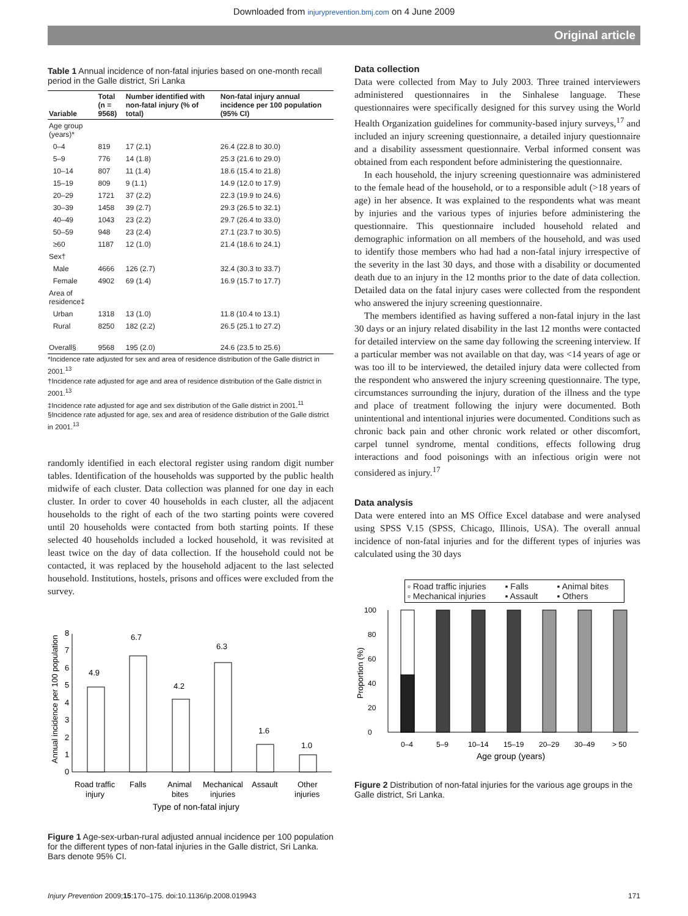Downloaded from injuryprevention.bmj.com on 4 June 2009
Original article
Table 1 Annual incidence of non-fatal injuries based on one-month recall period in the Galle district, Sri Lanka
| Variable | Total (n = 9568) | Number identified with non-fatal injury (% of total) | Non-fatal injury annual incidence per 100 population (95% CI) |
| --- | --- | --- | --- |
| Age group (years)* | | | |
| 0–4 | 819 | 17 (2.1) | 26.4 (22.8 to 30.0) |
| 5–9 | 776 | 14 (1.8) | 25.3 (21.6 to 29.0) |
| 10–14 | 807 | 11 (1.4) | 18.6 (15.4 to 21.8) |
| 15–19 | 809 | 9 (1.1) | 14.9 (12.0 to 17.9) |
| 20–29 | 1721 | 37 (2.2) | 22.3 (19.9 to 24.6) |
| 30–39 | 1458 | 39 (2.7) | 29.3 (26.5 to 32.1) |
| 40–49 | 1043 | 23 (2.2) | 29.7 (26.4 to 33.0) |
| 50–59 | 948 | 23 (2.4) | 27.1 (23.7 to 30.5) |
| ≥60 | 1187 | 12 (1.0) | 21.4 (18.6 to 24.1) |
| Sex† | | | |
| Male | 4666 | 126 (2.7) | 32.4 (30.3 to 33.7) |
| Female | 4902 | 69 (1.4) | 16.9 (15.7 to 17.7) |
| Area of residence‡ | | | |
| Urban | 1318 | 13 (1.0) | 11.8 (10.4 to 13.1) |
| Rural | 8250 | 182 (2.2) | 26.5 (25.1 to 27.2) |
| Overall§ | 9568 | 195 (2.0) | 24.6 (23.5 to 25.6) |
*Incidence rate adjusted for sex and area of residence distribution of the Galle district in 2001.<sup>13</sup>
†Incidence rate adjusted for age and area of residence distribution of the Galle district in 2001.<sup>13</sup>
‡Incidence rate adjusted for age and sex distribution of the Galle district in 2001.<sup>11</sup>
§Incidence rate adjusted for age, sex and area of residence distribution of the Galle district in 2001.<sup>13</sup>
randomly identified in each electoral register using random digit number tables. Identification of the households was supported by the public health midwife of each cluster. Data collection was planned for one day in each cluster. In order to cover 40 households in each cluster, all the adjacent households to the right of each of the two starting points were covered until 20 households were contacted from both starting points. If these selected 40 households included a locked household, it was revisited at least twice on the day of data collection. If the household could not be contacted, it was replaced by the household adjacent to the last selected household. Institutions, hostels, prisons and offices were excluded from the survey.
0
1
2
3
4
5
6
7
8
Annual incidence per 100 population
4.9
6.7
4.2
6.3
1.6
1.0
Road traffic
injury
Falls
Animal
bites
Mechanical
injuries
Assault
Other
injuries
Type of non-fatal injury
Figure 1 Age-sex-urban-rural adjusted annual incidence per 100 population for the different types of non-fatal injuries in the Galle district, Sri Lanka. Bars denote 95% CI.
Data collection
Data were collected from May to July 2003. Three trained interviewers administered questionnaires in the Sinhalese language. These questionnaires were specifically designed for this survey using the World Health Organization guidelines for community-based injury surveys,<sup>17</sup> and included an injury screening questionnaire, a detailed injury questionnaire and a disability assessment questionnaire. Verbal informed consent was obtained from each respondent before administering the questionnaire.
In each household, the injury screening questionnaire was administered to the female head of the household, or to a responsible adult (>18 years of age) in her absence. It was explained to the respondents what was meant by injuries and the various types of injuries before administering the questionnaire. This questionnaire included household related and demographic information on all members of the household, and was used to identify those members who had had a non-fatal injury irrespective of the severity in the last 30 days, and those with a disability or documented death due to an injury in the 12 months prior to the date of data collection. Detailed data on the fatal injury cases were collected from the respondent who answered the injury screening questionnaire.
The members identified as having suffered a non-fatal injury in the last 30 days or an injury related disability in the last 12 months were contacted for detailed interview on the same day following the screening interview. If a particular member was not available on that day, was <14 years of age or was too ill to be interviewed, the detailed injury data were collected from the respondent who answered the injury screening questionnaire. The type, circumstances surrounding the injury, duration of the illness and the type and place of treatment following the injury were documented. Both unintentional and intentional injuries were documented. Conditions such as chronic back pain and other chronic work related or other discomfort, carpel tunnel syndrome, mental conditions, effects following drug interactions and food poisonings with an infectious origin were not considered as injury.<sup>17</sup>
Data analysis
Data were entered into an MS Office Excel database and were analysed using SPSS V.15 (SPSS, Chicago, Illinois, USA). The overall annual incidence of non-fatal injuries and for the different types of injuries was calculated using the 30 days
▫ Road traffic injuries ▪ Falls ▪ Animal bites ▫ Mechanical injuries ▪ Assault ▪ Others
0
20
40
60
80
100
Proportion (%)
0–4
5–9
10–14
15–19
20–29
30–49
> 50
Age group (years)
Figure 2 Distribution of non-fatal injuries for the various age groups in the Galle district, Sri Lanka.
Injury Prevention 2009;15:170–175. doi:10.1136/ip.2008.019943 171